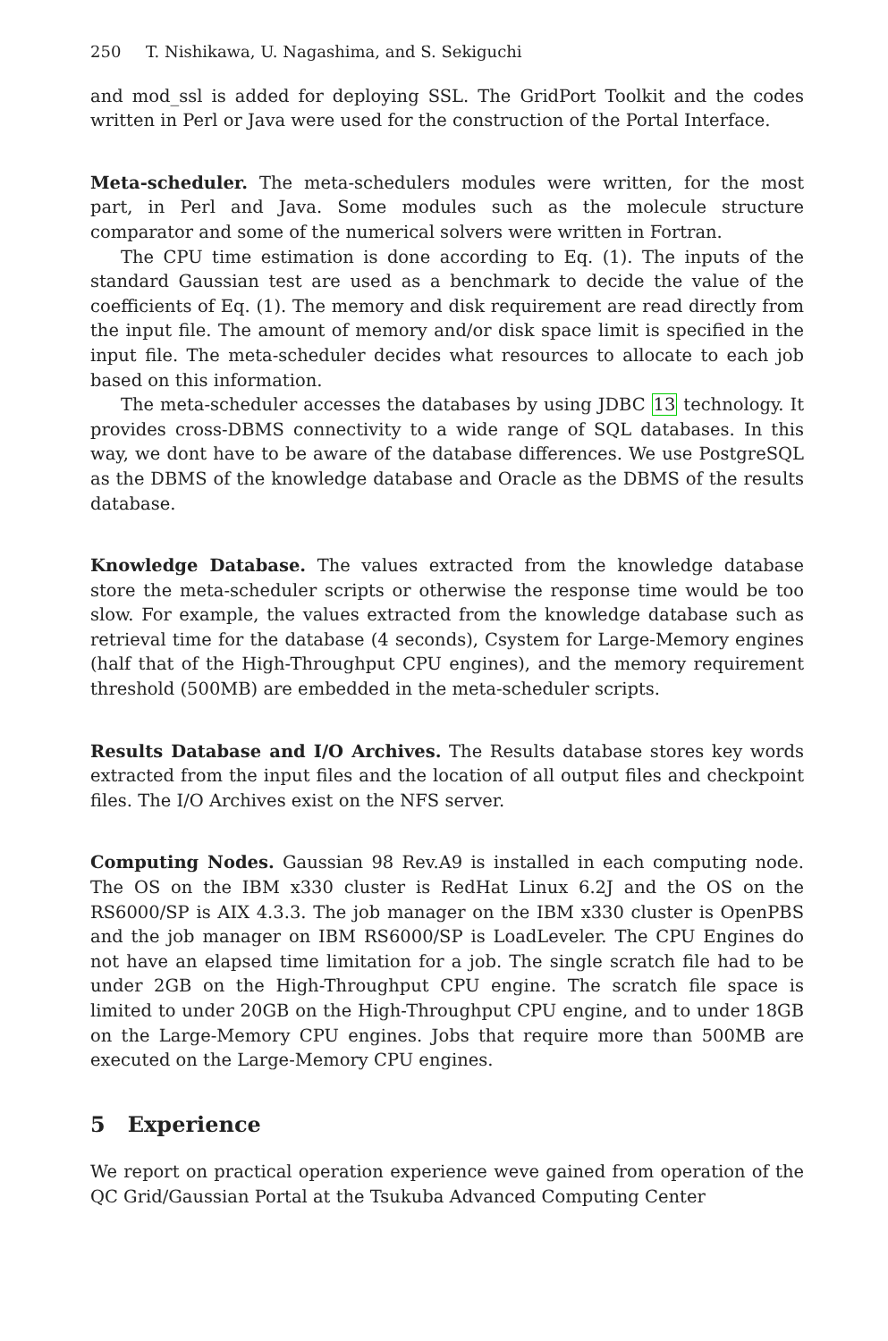250 T. Nishikawa, U. Nagashima, and S. Sekiguchi
and mod_ssl is added for deploying SSL. The GridPort Toolkit and the codes written in Perl or Java were used for the construction of the Portal Interface.
Meta-scheduler. The meta-schedulers modules were written, for the most part, in Perl and Java. Some modules such as the molecule structure comparator and some of the numerical solvers were written in Fortran.
The CPU time estimation is done according to Eq. (1). The inputs of the standard Gaussian test are used as a benchmark to decide the value of the coefficients of Eq. (1). The memory and disk requirement are read directly from the input file. The amount of memory and/or disk space limit is specified in the input file. The meta-scheduler decides what resources to allocate to each job based on this information.
The meta-scheduler accesses the databases by using JDBC 13 technology. It provides cross-DBMS connectivity to a wide range of SQL databases. In this way, we dont have to be aware of the database differences. We use PostgreSQL as the DBMS of the knowledge database and Oracle as the DBMS of the results database.
Knowledge Database. The values extracted from the knowledge database store the meta-scheduler scripts or otherwise the response time would be too slow. For example, the values extracted from the knowledge database such as retrieval time for the database (4 seconds), Csystem for Large-Memory engines (half that of the High-Throughput CPU engines), and the memory requirement threshold (500MB) are embedded in the meta-scheduler scripts.
Results Database and I/O Archives. The Results database stores key words extracted from the input files and the location of all output files and checkpoint files. The I/O Archives exist on the NFS server.
Computing Nodes. Gaussian 98 Rev.A9 is installed in each computing node. The OS on the IBM x330 cluster is RedHat Linux 6.2J and the OS on the RS6000/SP is AIX 4.3.3. The job manager on the IBM x330 cluster is OpenPBS and the job manager on IBM RS6000/SP is LoadLeveler. The CPU Engines do not have an elapsed time limitation for a job. The single scratch file had to be under 2GB on the High-Throughput CPU engine. The scratch file space is limited to under 20GB on the High-Throughput CPU engine, and to under 18GB on the Large-Memory CPU engines. Jobs that require more than 500MB are executed on the Large-Memory CPU engines.
5 Experience
We report on practical operation experience weve gained from operation of the QC Grid/Gaussian Portal at the Tsukuba Advanced Computing Center